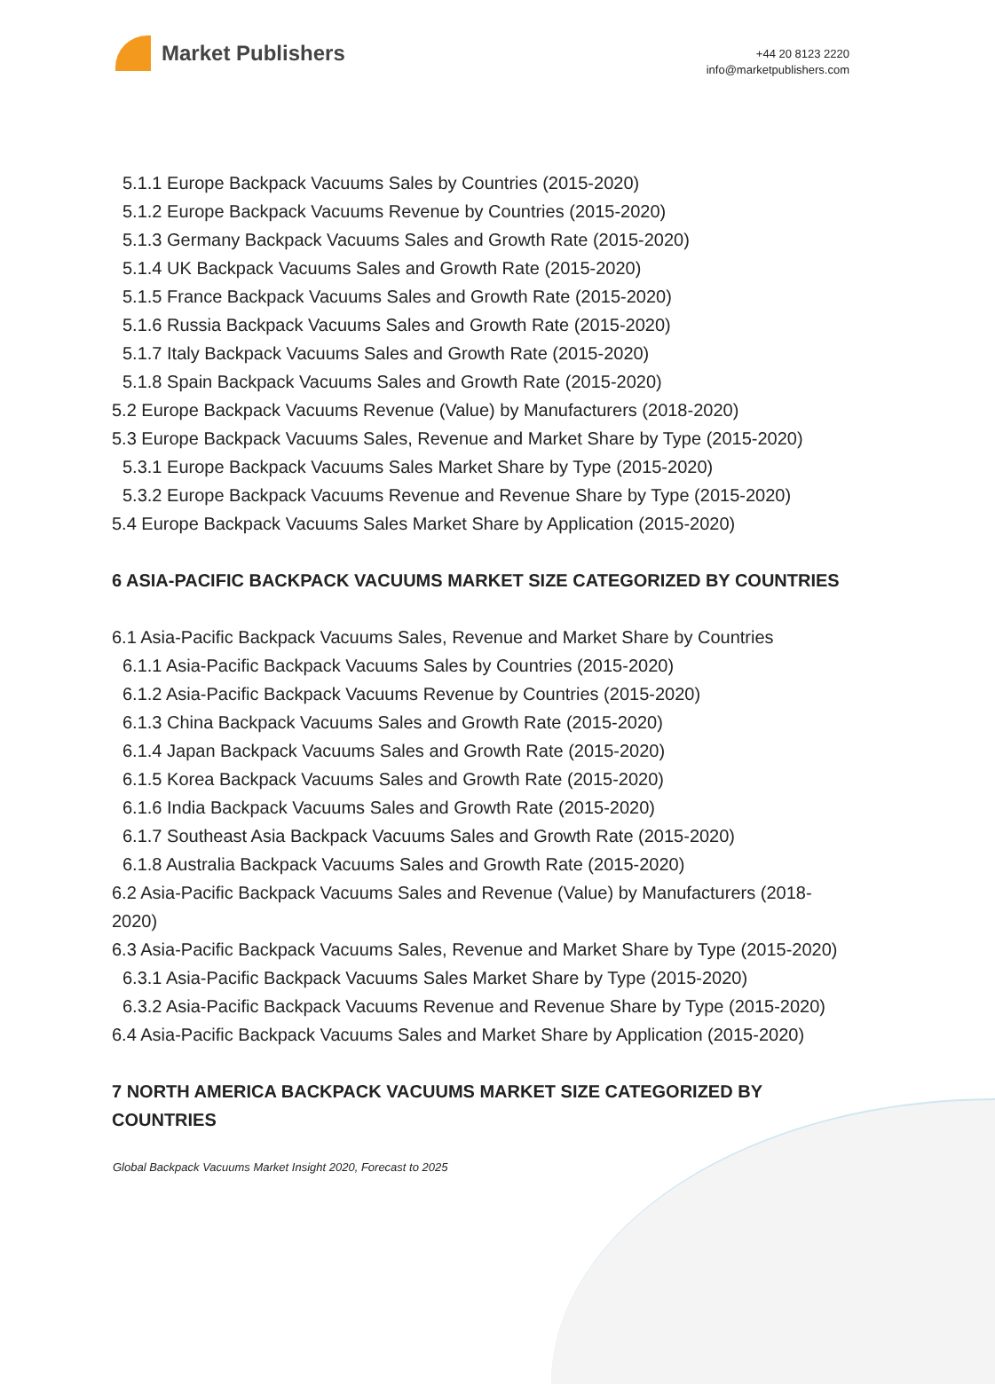Market Publishers
+44 20 8123 2220
info@marketpublishers.com
5.1.1 Europe Backpack Vacuums Sales by Countries (2015-2020)
5.1.2 Europe Backpack Vacuums Revenue by Countries (2015-2020)
5.1.3 Germany Backpack Vacuums Sales and Growth Rate (2015-2020)
5.1.4 UK Backpack Vacuums Sales and Growth Rate (2015-2020)
5.1.5 France Backpack Vacuums Sales and Growth Rate (2015-2020)
5.1.6 Russia Backpack Vacuums Sales and Growth Rate (2015-2020)
5.1.7 Italy Backpack Vacuums Sales and Growth Rate (2015-2020)
5.1.8 Spain Backpack Vacuums Sales and Growth Rate (2015-2020)
5.2 Europe Backpack Vacuums Revenue (Value) by Manufacturers (2018-2020)
5.3 Europe Backpack Vacuums Sales, Revenue and Market Share by Type (2015-2020)
5.3.1 Europe Backpack Vacuums Sales Market Share by Type (2015-2020)
5.3.2 Europe Backpack Vacuums Revenue and Revenue Share by Type (2015-2020)
5.4 Europe Backpack Vacuums Sales Market Share by Application (2015-2020)
6 ASIA-PACIFIC BACKPACK VACUUMS MARKET SIZE CATEGORIZED BY COUNTRIES
6.1 Asia-Pacific Backpack Vacuums Sales, Revenue and Market Share by Countries
6.1.1 Asia-Pacific Backpack Vacuums Sales by Countries (2015-2020)
6.1.2 Asia-Pacific Backpack Vacuums Revenue by Countries (2015-2020)
6.1.3 China Backpack Vacuums Sales and Growth Rate (2015-2020)
6.1.4 Japan Backpack Vacuums Sales and Growth Rate (2015-2020)
6.1.5 Korea Backpack Vacuums Sales and Growth Rate (2015-2020)
6.1.6 India Backpack Vacuums Sales and Growth Rate (2015-2020)
6.1.7 Southeast Asia Backpack Vacuums Sales and Growth Rate (2015-2020)
6.1.8 Australia Backpack Vacuums Sales and Growth Rate (2015-2020)
6.2 Asia-Pacific Backpack Vacuums Sales and Revenue (Value) by Manufacturers (2018-2020)
6.3 Asia-Pacific Backpack Vacuums Sales, Revenue and Market Share by Type (2015-2020)
6.3.1 Asia-Pacific Backpack Vacuums Sales Market Share by Type (2015-2020)
6.3.2 Asia-Pacific Backpack Vacuums Revenue and Revenue Share by Type (2015-2020)
6.4 Asia-Pacific Backpack Vacuums Sales and Market Share by Application (2015-2020)
7 NORTH AMERICA BACKPACK VACUUMS MARKET SIZE CATEGORIZED BY COUNTRIES
Global Backpack Vacuums Market Insight 2020, Forecast to 2025